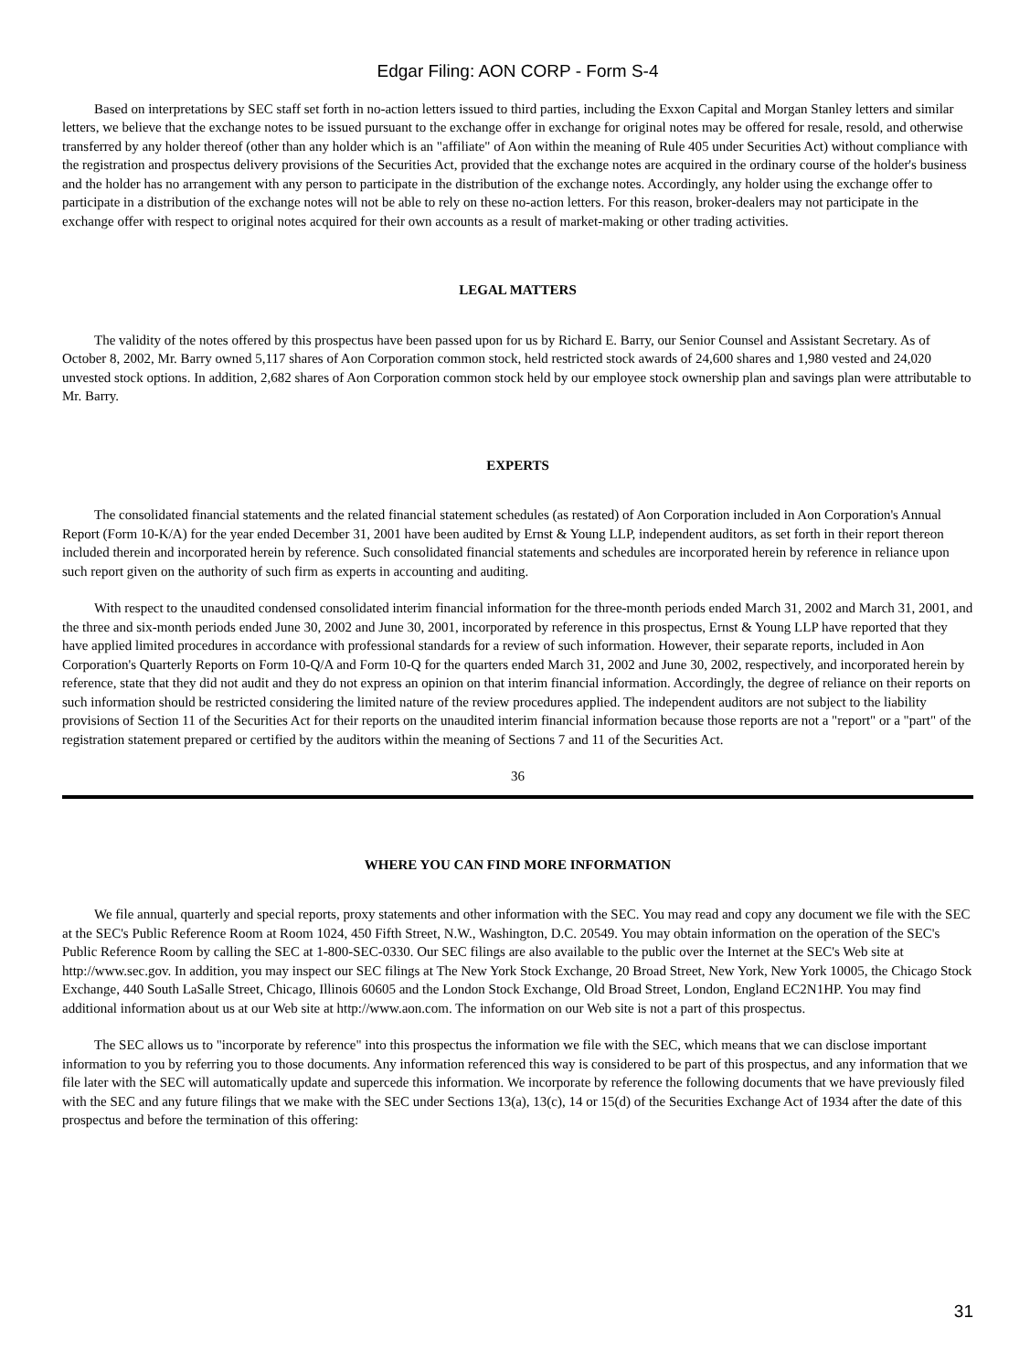Edgar Filing: AON CORP - Form S-4
Based on interpretations by SEC staff set forth in no-action letters issued to third parties, including the Exxon Capital and Morgan Stanley letters and similar letters, we believe that the exchange notes to be issued pursuant to the exchange offer in exchange for original notes may be offered for resale, resold, and otherwise transferred by any holder thereof (other than any holder which is an "affiliate" of Aon within the meaning of Rule 405 under Securities Act) without compliance with the registration and prospectus delivery provisions of the Securities Act, provided that the exchange notes are acquired in the ordinary course of the holder's business and the holder has no arrangement with any person to participate in the distribution of the exchange notes. Accordingly, any holder using the exchange offer to participate in a distribution of the exchange notes will not be able to rely on these no-action letters. For this reason, broker-dealers may not participate in the exchange offer with respect to original notes acquired for their own accounts as a result of market-making or other trading activities.
LEGAL MATTERS
The validity of the notes offered by this prospectus have been passed upon for us by Richard E. Barry, our Senior Counsel and Assistant Secretary. As of October 8, 2002, Mr. Barry owned 5,117 shares of Aon Corporation common stock, held restricted stock awards of 24,600 shares and 1,980 vested and 24,020 unvested stock options. In addition, 2,682 shares of Aon Corporation common stock held by our employee stock ownership plan and savings plan were attributable to Mr. Barry.
EXPERTS
The consolidated financial statements and the related financial statement schedules (as restated) of Aon Corporation included in Aon Corporation's Annual Report (Form 10-K/A) for the year ended December 31, 2001 have been audited by Ernst & Young LLP, independent auditors, as set forth in their report thereon included therein and incorporated herein by reference. Such consolidated financial statements and schedules are incorporated herein by reference in reliance upon such report given on the authority of such firm as experts in accounting and auditing.
With respect to the unaudited condensed consolidated interim financial information for the three-month periods ended March 31, 2002 and March 31, 2001, and the three and six-month periods ended June 30, 2002 and June 30, 2001, incorporated by reference in this prospectus, Ernst & Young LLP have reported that they have applied limited procedures in accordance with professional standards for a review of such information. However, their separate reports, included in Aon Corporation's Quarterly Reports on Form 10-Q/A and Form 10-Q for the quarters ended March 31, 2002 and June 30, 2002, respectively, and incorporated herein by reference, state that they did not audit and they do not express an opinion on that interim financial information. Accordingly, the degree of reliance on their reports on such information should be restricted considering the limited nature of the review procedures applied. The independent auditors are not subject to the liability provisions of Section 11 of the Securities Act for their reports on the unaudited interim financial information because those reports are not a "report" or a "part" of the registration statement prepared or certified by the auditors within the meaning of Sections 7 and 11 of the Securities Act.
36
WHERE YOU CAN FIND MORE INFORMATION
We file annual, quarterly and special reports, proxy statements and other information with the SEC. You may read and copy any document we file with the SEC at the SEC's Public Reference Room at Room 1024, 450 Fifth Street, N.W., Washington, D.C. 20549. You may obtain information on the operation of the SEC's Public Reference Room by calling the SEC at 1-800-SEC-0330. Our SEC filings are also available to the public over the Internet at the SEC's Web site at http://www.sec.gov. In addition, you may inspect our SEC filings at The New York Stock Exchange, 20 Broad Street, New York, New York 10005, the Chicago Stock Exchange, 440 South LaSalle Street, Chicago, Illinois 60605 and the London Stock Exchange, Old Broad Street, London, England EC2N1HP. You may find additional information about us at our Web site at http://www.aon.com. The information on our Web site is not a part of this prospectus.
The SEC allows us to "incorporate by reference" into this prospectus the information we file with the SEC, which means that we can disclose important information to you by referring you to those documents. Any information referenced this way is considered to be part of this prospectus, and any information that we file later with the SEC will automatically update and supercede this information. We incorporate by reference the following documents that we have previously filed with the SEC and any future filings that we make with the SEC under Sections 13(a), 13(c), 14 or 15(d) of the Securities Exchange Act of 1934 after the date of this prospectus and before the termination of this offering:
31